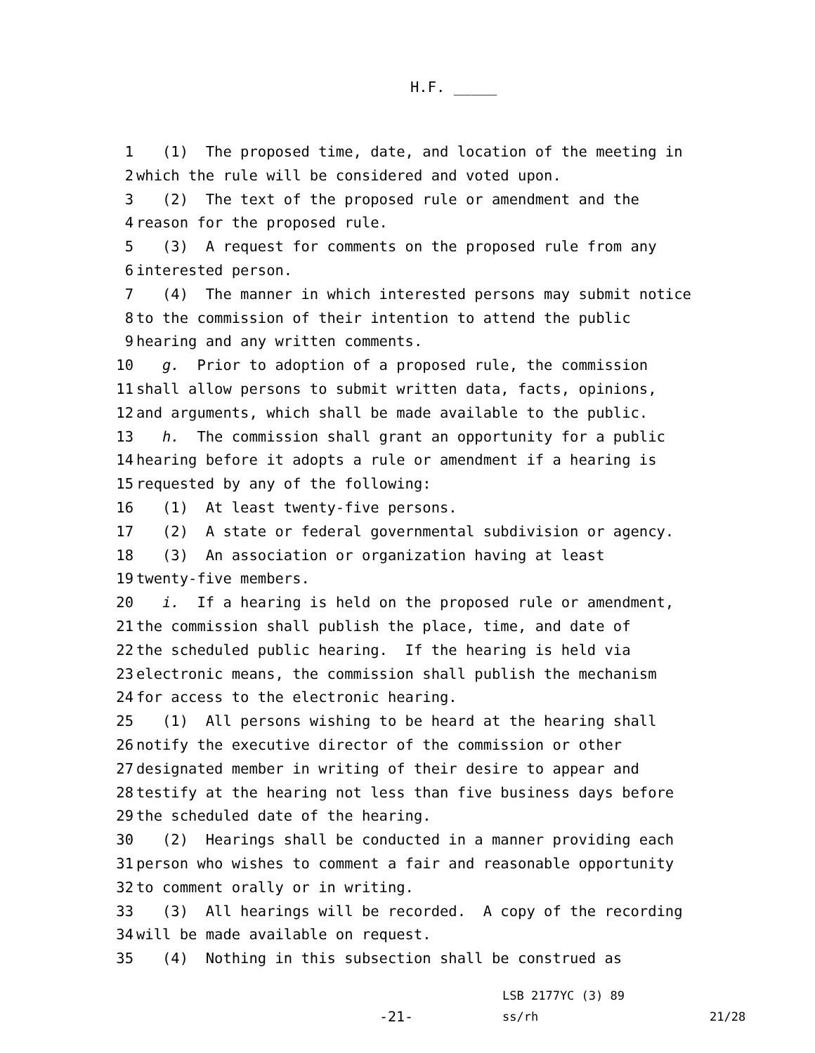H.F. _____
1 (1) The proposed time, date, and location of the meeting in
2 which the rule will be considered and voted upon.
3 (2) The text of the proposed rule or amendment and the
4 reason for the proposed rule.
5 (3) A request for comments on the proposed rule from any
6 interested person.
7 (4) The manner in which interested persons may submit notice
8 to the commission of their intention to attend the public
9 hearing and any written comments.
10 g. Prior to adoption of a proposed rule, the commission
11 shall allow persons to submit written data, facts, opinions,
12 and arguments, which shall be made available to the public.
13 h. The commission shall grant an opportunity for a public
14 hearing before it adopts a rule or amendment if a hearing is
15 requested by any of the following:
16 (1) At least twenty-five persons.
17 (2) A state or federal governmental subdivision or agency.
18 (3) An association or organization having at least
19 twenty-five members.
20 i. If a hearing is held on the proposed rule or amendment,
21 the commission shall publish the place, time, and date of
22 the scheduled public hearing. If the hearing is held via
23 electronic means, the commission shall publish the mechanism
24 for access to the electronic hearing.
25 (1) All persons wishing to be heard at the hearing shall
26 notify the executive director of the commission or other
27 designated member in writing of their desire to appear and
28 testify at the hearing not less than five business days before
29 the scheduled date of the hearing.
30 (2) Hearings shall be conducted in a manner providing each
31 person who wishes to comment a fair and reasonable opportunity
32 to comment orally or in writing.
33 (3) All hearings will be recorded. A copy of the recording
34 will be made available on request.
35 (4) Nothing in this subsection shall be construed as
-21-
LSB 2177YC (3) 89
ss/rh
21/28